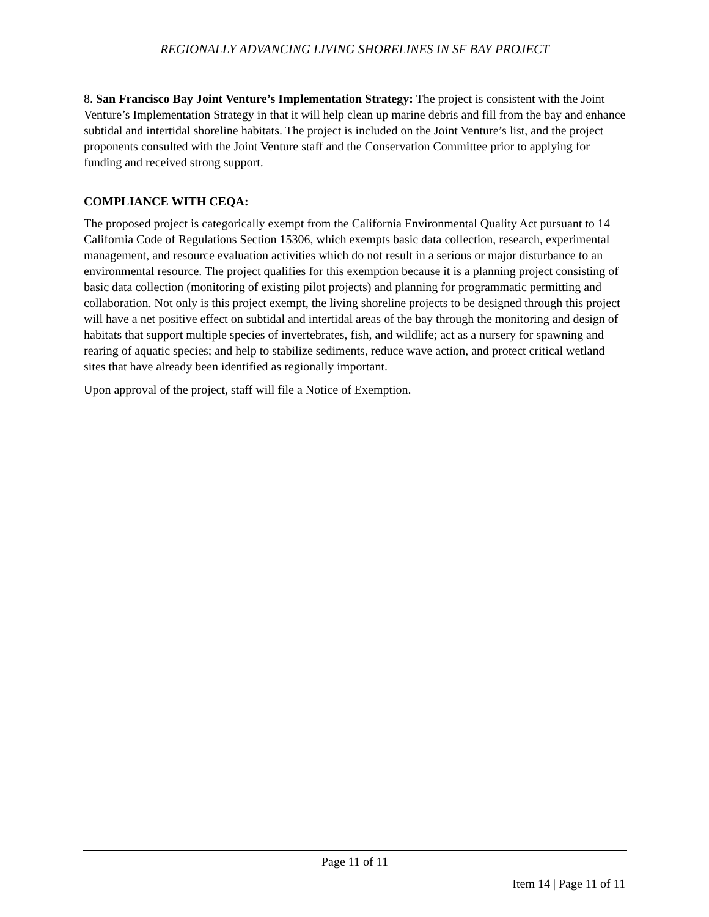REGIONALLY ADVANCING LIVING SHORELINES IN SF BAY PROJECT
8. San Francisco Bay Joint Venture’s Implementation Strategy: The project is consistent with the Joint Venture’s Implementation Strategy in that it will help clean up marine debris and fill from the bay and enhance subtidal and intertidal shoreline habitats. The project is included on the Joint Venture’s list, and the project proponents consulted with the Joint Venture staff and the Conservation Committee prior to applying for funding and received strong support.
COMPLIANCE WITH CEQA:
The proposed project is categorically exempt from the California Environmental Quality Act pursuant to 14 California Code of Regulations Section 15306, which exempts basic data collection, research, experimental management, and resource evaluation activities which do not result in a serious or major disturbance to an environmental resource. The project qualifies for this exemption because it is a planning project consisting of basic data collection (monitoring of existing pilot projects) and planning for programmatic permitting and collaboration. Not only is this project exempt, the living shoreline projects to be designed through this project will have a net positive effect on subtidal and intertidal areas of the bay through the monitoring and design of habitats that support multiple species of invertebrates, fish, and wildlife; act as a nursery for spawning and rearing of aquatic species; and help to stabilize sediments, reduce wave action, and protect critical wetland sites that have already been identified as regionally important.
Upon approval of the project, staff will file a Notice of Exemption.
Page 11 of 11
Item 14 | Page 11 of 11